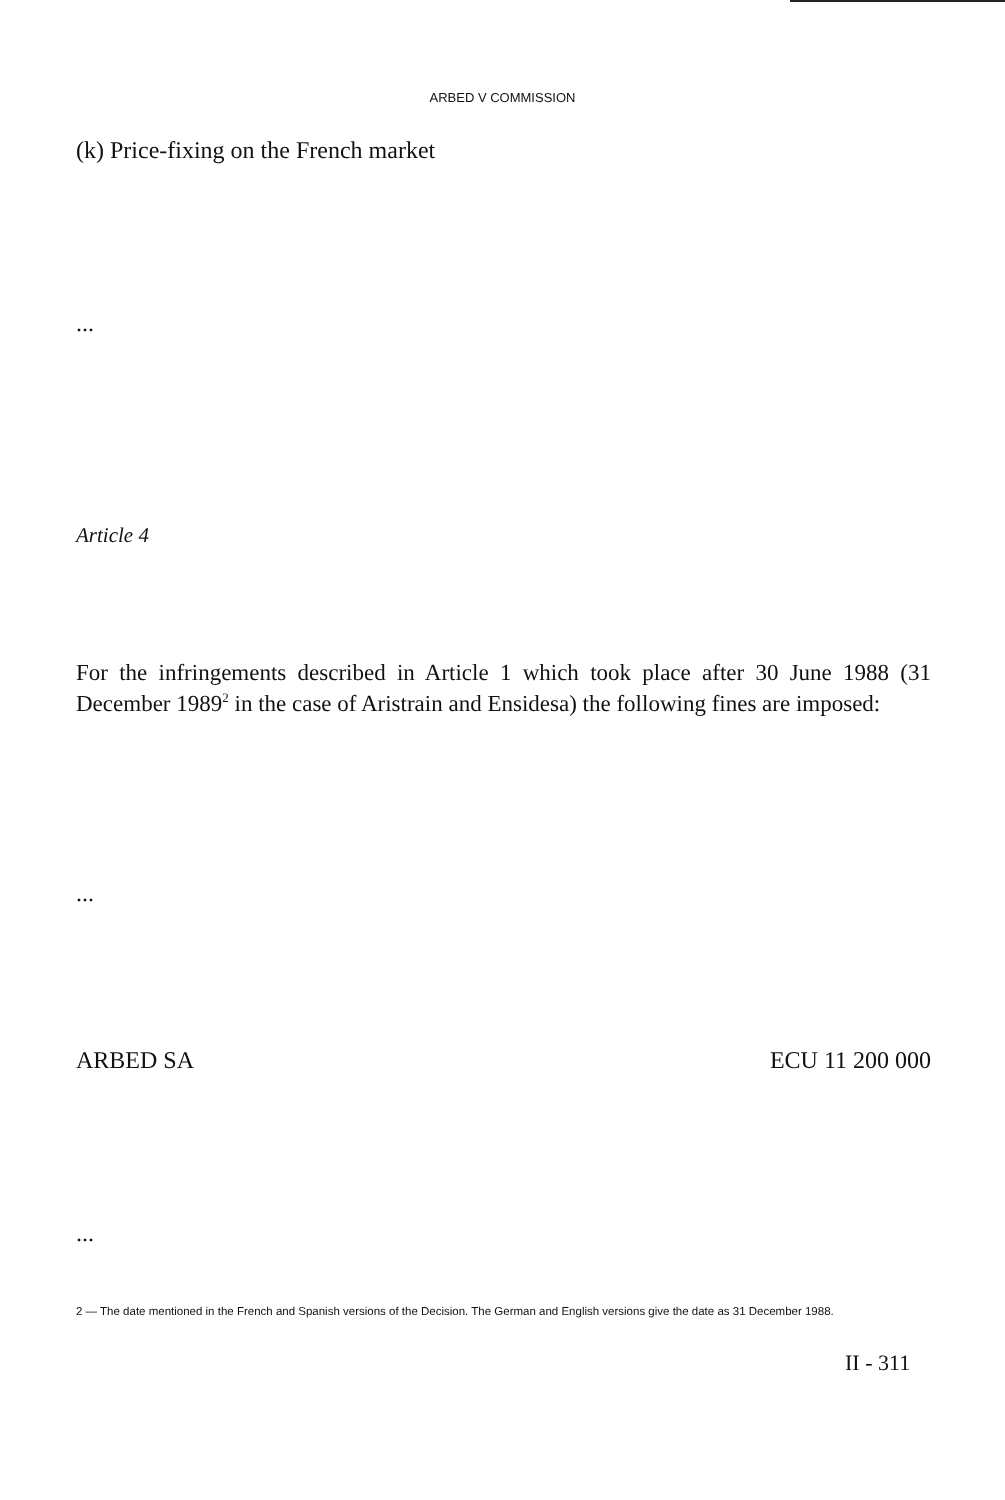ARBED V COMMISSION
(k) Price-fixing on the French market
...
Article 4
For the infringements described in Article 1 which took place after 30 June 1988 (31 December 1989<sup>2</sup> in the case of Aristrain and Ensidesa) the following fines are imposed:
...
ARBED SA ECU 11 200 000
...
2 — The date mentioned in the French and Spanish versions of the Decision. The German and English versions give the date as 31 December 1988.
II - 311